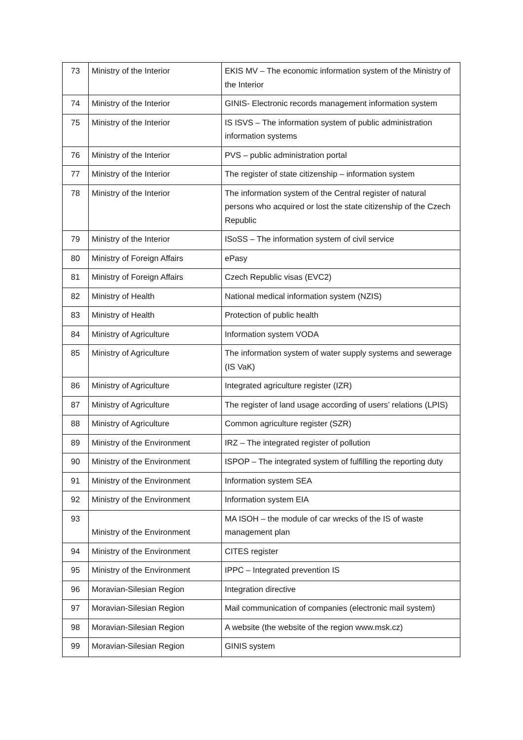| 73 | Ministry of the Interior | EKIS MV – The economic information system of the Ministry of the Interior |
| 74 | Ministry of the Interior | GINIS- Electronic records management information system |
| 75 | Ministry of the Interior | IS ISVS – The information system of public administration information systems |
| 76 | Ministry of the Interior | PVS – public administration portal |
| 77 | Ministry of the Interior | The register of state citizenship – information system |
| 78 | Ministry of the Interior | The information system of the Central register of natural persons who acquired or lost the state citizenship of the Czech Republic |
| 79 | Ministry of the Interior | ISoSS – The information system of civil service |
| 80 | Ministry of Foreign Affairs | ePasy |
| 81 | Ministry of Foreign Affairs | Czech Republic visas (EVC2) |
| 82 | Ministry of Health | National medical information system (NZIS) |
| 83 | Ministry of Health | Protection of public health |
| 84 | Ministry of Agriculture | Information system VODA |
| 85 | Ministry of Agriculture | The information system of water supply systems and sewerage (IS VaK) |
| 86 | Ministry of Agriculture | Integrated agriculture register (IZR) |
| 87 | Ministry of Agriculture | The register of land usage according of users’ relations (LPIS) |
| 88 | Ministry of Agriculture | Common agriculture register (SZR) |
| 89 | Ministry of the Environment | IRZ – The integrated register of pollution |
| 90 | Ministry of the Environment | ISPOP – The integrated system of fulfilling the reporting duty |
| 91 | Ministry of the Environment | Information system SEA |
| 92 | Ministry of the Environment | Information system EIA |
| 93 | Ministry of the Environment | MA ISOH – the module of car wrecks of the IS of waste management plan |
| 94 | Ministry of the Environment | CITES register |
| 95 | Ministry of the Environment | IPPC – Integrated prevention IS |
| 96 | Moravian-Silesian Region | Integration directive |
| 97 | Moravian-Silesian Region | Mail communication of companies (electronic mail system) |
| 98 | Moravian-Silesian Region | A website (the website of the region www.msk.cz) |
| 99 | Moravian-Silesian Region | GINIS system |